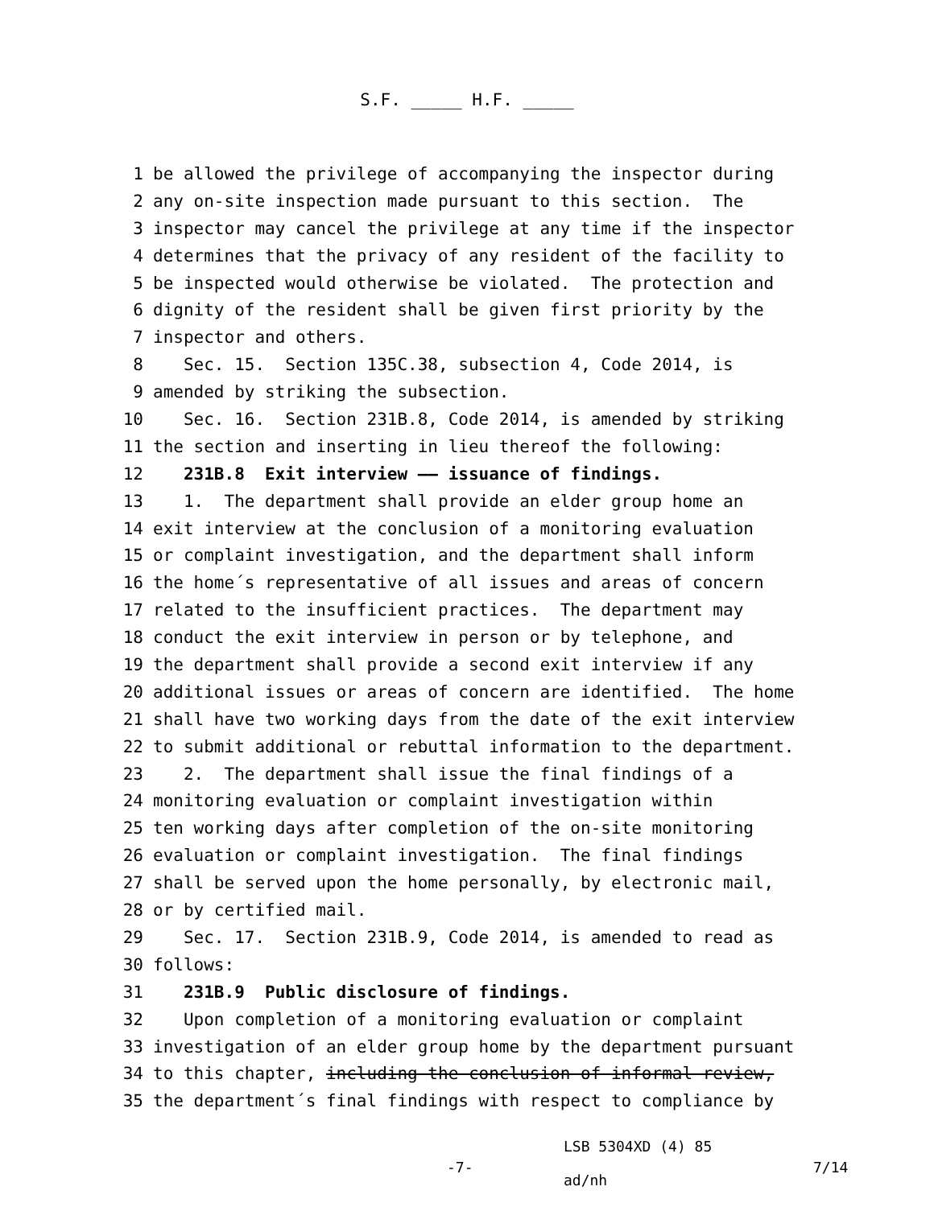S.F. _____ H.F. _____
1 be allowed the privilege of accompanying the inspector during
2 any on-site inspection made pursuant to this section. The
3 inspector may cancel the privilege at any time if the inspector
4 determines that the privacy of any resident of the facility to
5 be inspected would otherwise be violated. The protection and
6 dignity of the resident shall be given first priority by the
7 inspector and others.
8 Sec. 15. Section 135C.38, subsection 4, Code 2014, is
9 amended by striking the subsection.
10 Sec. 16. Section 231B.8, Code 2014, is amended by striking
11 the section and inserting in lieu thereof the following:
12 231B.8 Exit interview —— issuance of findings.
13 1. The department shall provide an elder group home an
14 exit interview at the conclusion of a monitoring evaluation
15 or complaint investigation, and the department shall inform
16 the home´s representative of all issues and areas of concern
17 related to the insufficient practices. The department may
18 conduct the exit interview in person or by telephone, and
19 the department shall provide a second exit interview if any
20 additional issues or areas of concern are identified. The home
21 shall have two working days from the date of the exit interview
22 to submit additional or rebuttal information to the department.
23 2. The department shall issue the final findings of a
24 monitoring evaluation or complaint investigation within
25 ten working days after completion of the on-site monitoring
26 evaluation or complaint investigation. The final findings
27 shall be served upon the home personally, by electronic mail,
28 or by certified mail.
29 Sec. 17. Section 231B.9, Code 2014, is amended to read as
30 follows:
31 231B.9 Public disclosure of findings.
32 Upon completion of a monitoring evaluation or complaint
33 investigation of an elder group home by the department pursuant
34 to this chapter, including the conclusion of informal review,
35 the department´s final findings with respect to compliance by
-7- LSB 5304XD (4) 85
ad/nh 7/14